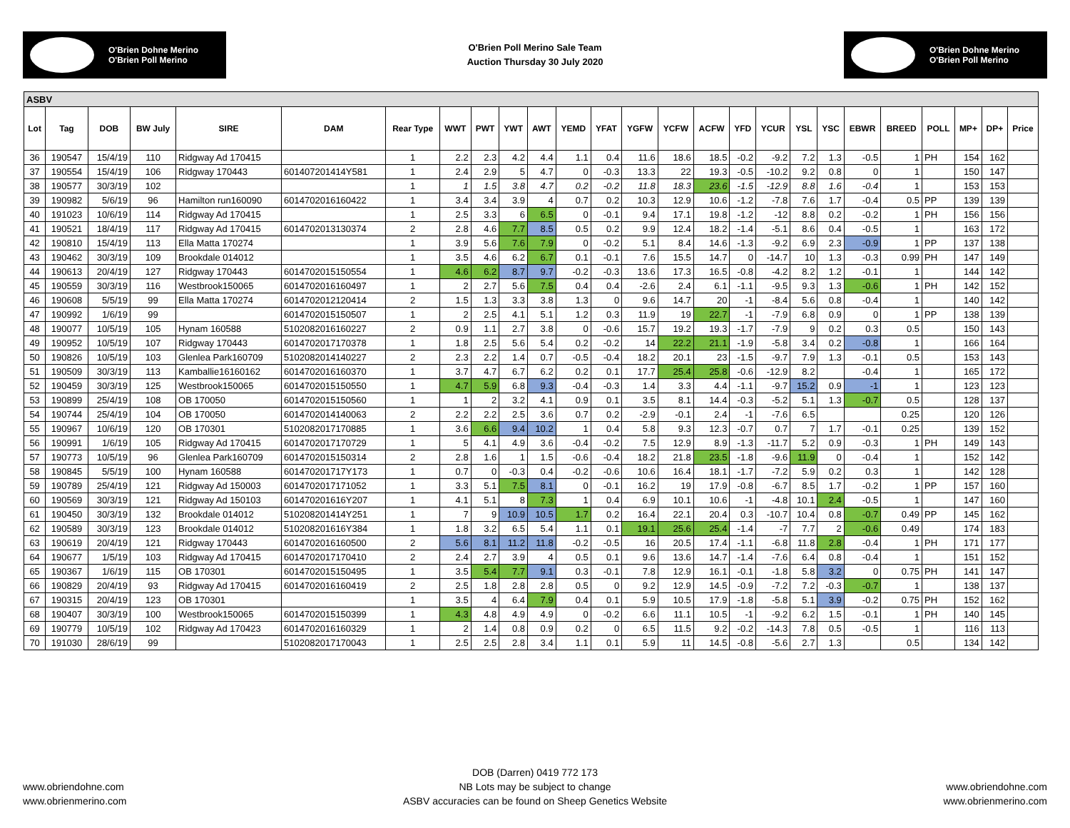O'Brien Dohne Merino
O'Brien Poll Merino
O'Brien Poll Merino Sale Team
Auction Thursday 30 July 2020
O'Brien Dohne Merino
O'Brien Poll Merino
| ASBV | | | | | | | | | | | | | | | | | | | | | | | | | |
| Lot | Tag | DOB | BW July | SIRE | DAM | Rear Type | WWT | PWT | YWT | AWT | YEMD | YFAT | YGFW | YCFW | ACFW | YFD | YCUR | YSL | YSC | EBWR | BREED | POLL | MP+ | DP+ | Price |
| 36 | 190547 | 15/4/19 | 110 | Ridgway Ad 170415 | | 1 | 2.2 | 2.3 | 4.2 | 4.4 | 1.1 | 0.4 | 11.6 | 18.6 | 18.5 | -0.2 | -9.2 | 7.2 | 1.3 | -0.5 | 1 | PH | 154 | 162 | |
| 37 | 190554 | 15/4/19 | 106 | Ridgway 170443 | 601407201414Y581 | 1 | 2.4 | 2.9 | 5 | 4.7 | 0 | -0.3 | 13.3 | 22 | 19.3 | -0.5 | -10.2 | 9.2 | 0.8 | 0 | 1 | | 150 | 147 | |
| 38 | 190577 | 30/3/19 | 102 | | | 1 | 1 | 1.5 | 3.8 | 4.7 | 0.2 | -0.2 | 11.8 | 18.3 | 23.6 | -1.5 | -12.9 | 8.8 | 1.6 | -0.4 | 1 | | 153 | 153 | |
| 39 | 190982 | 5/6/19 | 96 | Hamilton run160090 | 6014702016160422 | 1 | 3.4 | 3.4 | 3.9 | 4 | 0.7 | 0.2 | 10.3 | 12.9 | 10.6 | -1.2 | -7.8 | 7.6 | 1.7 | -0.4 | 0.5 | PP | 139 | 139 | |
| 40 | 191023 | 10/6/19 | 114 | Ridgway Ad 170415 | | 1 | 2.5 | 3.3 | 6 | 6.5 | 0 | -0.1 | 9.4 | 17.1 | 19.8 | -1.2 | -12 | 8.8 | 0.2 | -0.2 | 1 | PH | 156 | 156 | |
| 41 | 190521 | 18/4/19 | 117 | Ridgway Ad 170415 | 6014702013130374 | 2 | 2.8 | 4.6 | 7.7 | 8.5 | 0.5 | 0.2 | 9.9 | 12.4 | 18.2 | -1.4 | -5.1 | 8.6 | 0.4 | -0.5 | 1 | | 163 | 172 | |
| 42 | 190810 | 15/4/19 | 113 | Ella Matta 170274 | | 1 | 3.9 | 5.6 | 7.6 | 7.9 | 0 | -0.2 | 5.1 | 8.4 | 14.6 | -1.3 | -9.2 | 6.9 | 2.3 | -0.9 | 1 | PP | 137 | 138 | |
| 43 | 190462 | 30/3/19 | 109 | Brookdale 014012 | | 1 | 3.5 | 4.6 | 6.2 | 6.7 | 0.1 | -0.1 | 7.6 | 15.5 | 14.7 | 0 | -14.7 | 10 | 1.3 | -0.3 | 0.99 | PH | 147 | 149 | |
| 44 | 190613 | 20/4/19 | 127 | Ridgway 170443 | 6014702015150554 | 1 | 4.6 | 6.2 | 8.7 | 9.7 | -0.2 | -0.3 | 13.6 | 17.3 | 16.5 | -0.8 | -4.2 | 8.2 | 1.2 | -0.1 | 1 | | 144 | 142 | |
| 45 | 190559 | 30/3/19 | 116 | Westbrook150065 | 6014702016160497 | 1 | 2 | 2.7 | 5.6 | 7.5 | 0.4 | 0.4 | -2.6 | 2.4 | 6.1 | -1.1 | -9.5 | 9.3 | 1.3 | -0.6 | 1 | PH | 142 | 152 | |
| 46 | 190608 | 5/5/19 | 99 | Ella Matta 170274 | 6014702012120414 | 2 | 1.5 | 1.3 | 3.3 | 3.8 | 1.3 | 0 | 9.6 | 14.7 | 20 | -1 | -8.4 | 5.6 | 0.8 | -0.4 | 1 | | 140 | 142 | |
| 47 | 190992 | 1/6/19 | 99 | | 6014702015150507 | 1 | 2 | 2.5 | 4.1 | 5.1 | 1.2 | 0.3 | 11.9 | 19 | 22.7 | -1 | -7.9 | 6.8 | 0.9 | 0 | 1 | PP | 138 | 139 | |
| 48 | 190077 | 10/5/19 | 105 | Hynam 160588 | 5102082016160227 | 2 | 0.9 | 1.1 | 2.7 | 3.8 | 0 | -0.6 | 15.7 | 19.2 | 19.3 | -1.7 | -7.9 | 9 | 0.2 | 0.3 | 0.5 | | 150 | 143 | |
| 49 | 190952 | 10/5/19 | 107 | Ridgway 170443 | 6014702017170378 | 1 | 1.8 | 2.5 | 5.6 | 5.4 | 0.2 | -0.2 | 14 | 22.2 | 21.1 | -1.9 | -5.8 | 3.4 | 0.2 | -0.8 | 1 | | 166 | 164 | |
| 50 | 190826 | 10/5/19 | 103 | Glenlea Park160709 | 5102082014140227 | 2 | 2.3 | 2.2 | 1.4 | 0.7 | -0.5 | -0.4 | 18.2 | 20.1 | 23 | -1.5 | -9.7 | 7.9 | 1.3 | -0.1 | 0.5 | | 153 | 143 | |
| 51 | 190509 | 30/3/19 | 113 | Kamballie16160162 | 6014702016160370 | 1 | 3.7 | 4.7 | 6.7 | 6.2 | 0.2 | 0.1 | 17.7 | 25.4 | 25.8 | -0.6 | -12.9 | 8.2 | | -0.4 | 1 | | 165 | 172 | |
| 52 | 190459 | 30/3/19 | 125 | Westbrook150065 | 6014702015150550 | 1 | 4.7 | 5.9 | 6.8 | 9.3 | -0.4 | -0.3 | 1.4 | 3.3 | 4.4 | -1.1 | -9.7 | 15.2 | 0.9 | -1 | 1 | | 123 | 123 | |
| 53 | 190899 | 25/4/19 | 108 | OB 170050 | 6014702015150560 | 1 | 1 | 2 | 3.2 | 4.1 | 0.9 | 0.1 | 3.5 | 8.1 | 14.4 | -0.3 | -5.2 | 5.1 | 1.3 | -0.7 | 0.5 | | 128 | 137 | |
| 54 | 190744 | 25/4/19 | 104 | OB 170050 | 6014702014140063 | 2 | 2.2 | 2.2 | 2.5 | 3.6 | 0.7 | 0.2 | -2.9 | -0.1 | 2.4 | -1 | -7.6 | 6.5 | | | 0.25 | | 120 | 126 | |
| 55 | 190967 | 10/6/19 | 120 | OB 170301 | 5102082017170885 | 1 | 3.6 | 6.6 | 9.4 | 10.2 | 1 | 0.4 | 5.8 | 9.3 | 12.3 | -0.7 | 0.7 | 7 | 1.7 | -0.1 | 0.25 | | 139 | 152 | |
| 56 | 190991 | 1/6/19 | 105 | Ridgway Ad 170415 | 6014702017170729 | 1 | 5 | 4.1 | 4.9 | 3.6 | -0.4 | -0.2 | 7.5 | 12.9 | 8.9 | -1.3 | -11.7 | 5.2 | 0.9 | -0.3 | 1 | PH | 149 | 143 | |
| 57 | 190773 | 10/5/19 | 96 | Glenlea Park160709 | 6014702015150314 | 2 | 2.8 | 1.6 | 1 | 1.5 | -0.6 | -0.4 | 18.2 | 21.8 | 23.5 | -1.8 | -9.6 | 11.9 | 0 | -0.4 | 1 | | 152 | 142 | |
| 58 | 190845 | 5/5/19 | 100 | Hynam 160588 | 601470201717Y173 | 1 | 0.7 | 0 | -0.3 | 0.4 | -0.2 | -0.6 | 10.6 | 16.4 | 18.1 | -1.7 | -7.2 | 5.9 | 0.2 | 0.3 | 1 | | 142 | 128 | |
| 59 | 190789 | 25/4/19 | 121 | Ridgway Ad 150003 | 6014702017171052 | 1 | 3.3 | 5.1 | 7.5 | 8.1 | 0 | -0.1 | 16.2 | 19 | 17.9 | -0.8 | -6.7 | 8.5 | 1.7 | -0.2 | 1 | PP | 157 | 160 | |
| 60 | 190569 | 30/3/19 | 121 | Ridgway Ad 150103 | 601470201616Y207 | 1 | 4.1 | 5.1 | 8 | 7.3 | 1 | 0.4 | 6.9 | 10.1 | 10.6 | -1 | -4.8 | 10.1 | 2.4 | -0.5 | 1 | | 147 | 160 | |
| 61 | 190450 | 30/3/19 | 132 | Brookdale 014012 | 510208201414Y251 | 1 | 7 | 9 | 10.9 | 10.5 | 1.7 | 0.2 | 16.4 | 22.1 | 20.4 | 0.3 | -10.7 | 10.4 | 0.8 | -0.7 | 0.49 | PP | 145 | 162 | |
| 62 | 190589 | 30/3/19 | 123 | Brookdale 014012 | 510208201616Y384 | 1 | 1.8 | 3.2 | 6.5 | 5.4 | 1.1 | 0.1 | 19.1 | 25.6 | 25.4 | -1.4 | -7 | 7.7 | 2 | -0.6 | 0.49 | | 174 | 183 | |
| 63 | 190619 | 20/4/19 | 121 | Ridgway 170443 | 6014702016160500 | 2 | 5.6 | 8.1 | 11.2 | 11.8 | -0.2 | -0.5 | 16 | 20.5 | 17.4 | -1.1 | -6.8 | 11.8 | 2.8 | -0.4 | 1 | PH | 171 | 177 | |
| 64 | 190677 | 1/5/19 | 103 | Ridgway Ad 170415 | 6014702017170410 | 2 | 2.4 | 2.7 | 3.9 | 4 | 0.5 | 0.1 | 9.6 | 13.6 | 14.7 | -1.4 | -7.6 | 6.4 | 0.8 | -0.4 | 1 | | 151 | 152 | |
| 65 | 190367 | 1/6/19 | 115 | OB 170301 | 6014702015150495 | 1 | 3.5 | 5.4 | 7.7 | 9.1 | 0.3 | -0.1 | 7.8 | 12.9 | 16.1 | -0.1 | -1.8 | 5.8 | 3.2 | 0 | 0.75 | PH | 141 | 147 | |
| 66 | 190829 | 20/4/19 | 93 | Ridgway Ad 170415 | 6014702016160419 | 2 | 2.5 | 1.8 | 2.8 | 2.8 | 0.5 | 0 | 9.2 | 12.9 | 14.5 | -0.9 | -7.2 | 7.2 | -0.3 | -0.7 | 1 | | 138 | 137 | |
| 67 | 190315 | 20/4/19 | 123 | OB 170301 | | 1 | 3.5 | 4 | 6.4 | 7.9 | 0.4 | 0.1 | 5.9 | 10.5 | 17.9 | -1.8 | -5.8 | 5.1 | 3.9 | -0.2 | 0.75 | PH | 152 | 162 | |
| 68 | 190407 | 30/3/19 | 100 | Westbrook150065 | 6014702015150399 | 1 | 4.3 | 4.8 | 4.9 | 4.9 | 0 | -0.2 | 6.6 | 11.1 | 10.5 | -1 | -9.2 | 6.2 | 1.5 | -0.1 | 1 | PH | 140 | 145 | |
| 69 | 190779 | 10/5/19 | 102 | Ridgway Ad 170423 | 6014702016160329 | 1 | 2 | 1.4 | 0.8 | 0.9 | 0.2 | 0 | 6.5 | 11.5 | 9.2 | -0.2 | -14.3 | 7.8 | 0.5 | -0.5 | 1 | | 116 | 113 | |
| 70 | 191030 | 28/6/19 | 99 | | 5102082017170043 | 1 | 2.5 | 2.5 | 2.8 | 3.4 | 1.1 | 0.1 | 5.9 | 11 | 14.5 | -0.8 | -5.6 | 2.7 | 1.3 | | 0.5 | | 134 | 142 | |
www.obriendohne.com
www.obrienmerino.com
DOB (Darren) 0419 772 173
NB Lots may be subject to change
ASBV accuracies can be found on Sheep Genetics Website
www.obriendohne.com
www.obrienmerino.com